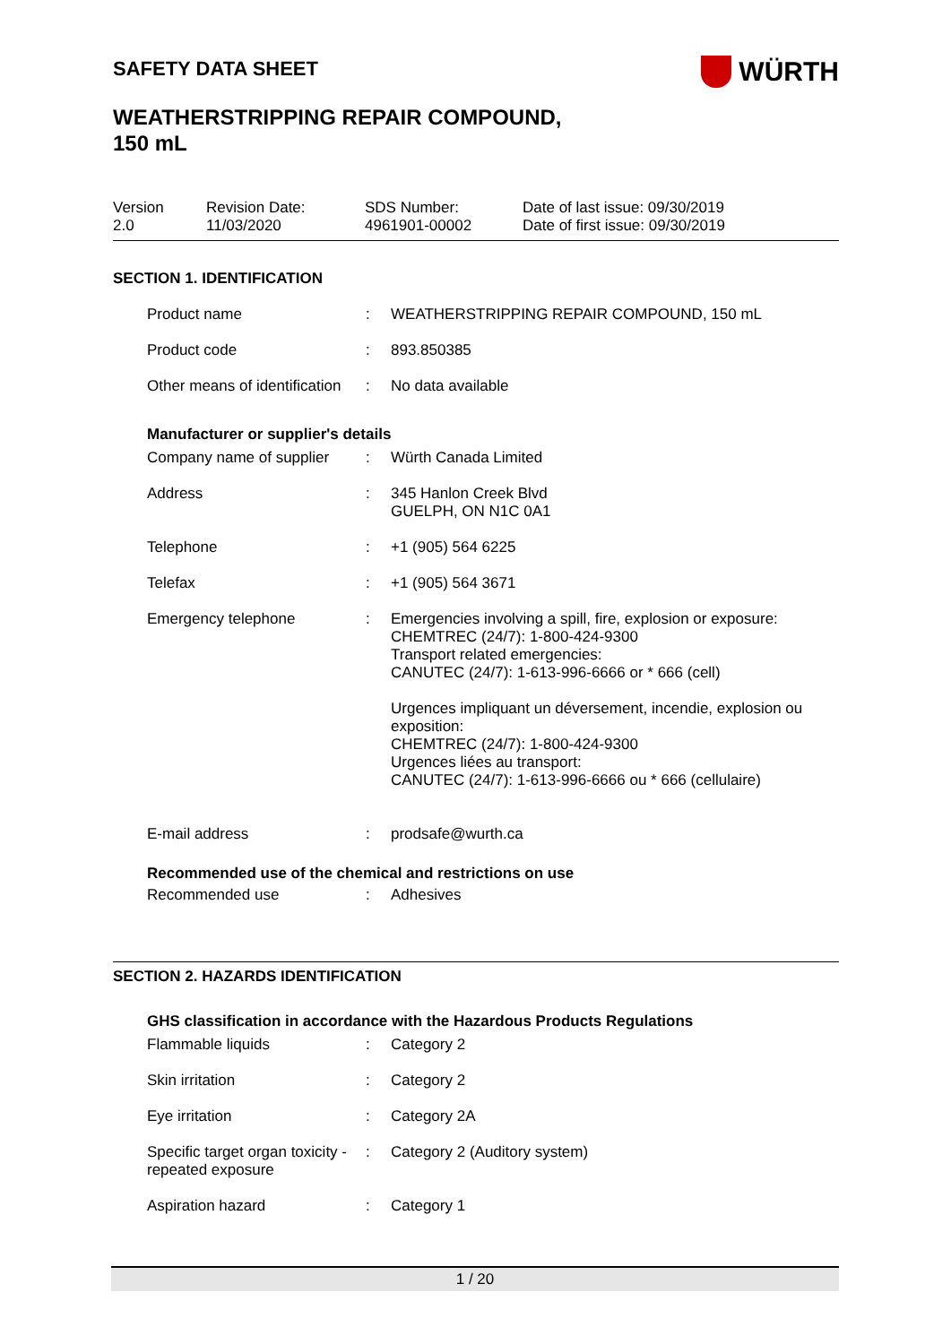SAFETY DATA SHEET
WÜRTH
WEATHERSTRIPPING REPAIR COMPOUND,
150 mL
Version
2.0
Revision Date:
11/03/2020
SDS Number:
4961901-00002
Date of last issue: 09/30/2019
Date of first issue: 09/30/2019
SECTION 1. IDENTIFICATION
| Product name | : | WEATHERSTRIPPING REPAIR COMPOUND, 150 mL |
| Product code | : | 893.850385 |
| Other means of identification | : | No data available |
Manufacturer or supplier's details
| Company name of supplier | : | Würth Canada Limited |
| Address | : | 345 Hanlon Creek Blvd GUELPH, ON N1C 0A1 |
| Telephone | : | +1 (905) 564 6225 |
| Telefax | : | +1 (905) 564 3671 |
| Emergency telephone | : | Emergencies involving a spill, fire, explosion or exposure: CHEMTREC (24/7): 1-800-424-9300 Transport related emergencies: CANUTEC (24/7): 1-613-996-6666 or * 666 (cell) Urgences impliquant un déversement, incendie, explosion ou exposition: CHEMTREC (24/7): 1-800-424-9300 Urgences liées au transport: CANUTEC (24/7): 1-613-996-6666 ou * 666 (cellulaire) |
| E-mail address | : | prodsafe@wurth.ca |
Recommended use of the chemical and restrictions on use
| Recommended use | : | Adhesives |
SECTION 2. HAZARDS IDENTIFICATION
GHS classification in accordance with the Hazardous Products Regulations
| Flammable liquids | : | Category 2 |
| Skin irritation | : | Category 2 |
| Eye irritation | : | Category 2A |
| Specific target organ toxicity - repeated exposure | : | Category 2 (Auditory system) |
| Aspiration hazard | : | Category 1 |
1 / 20